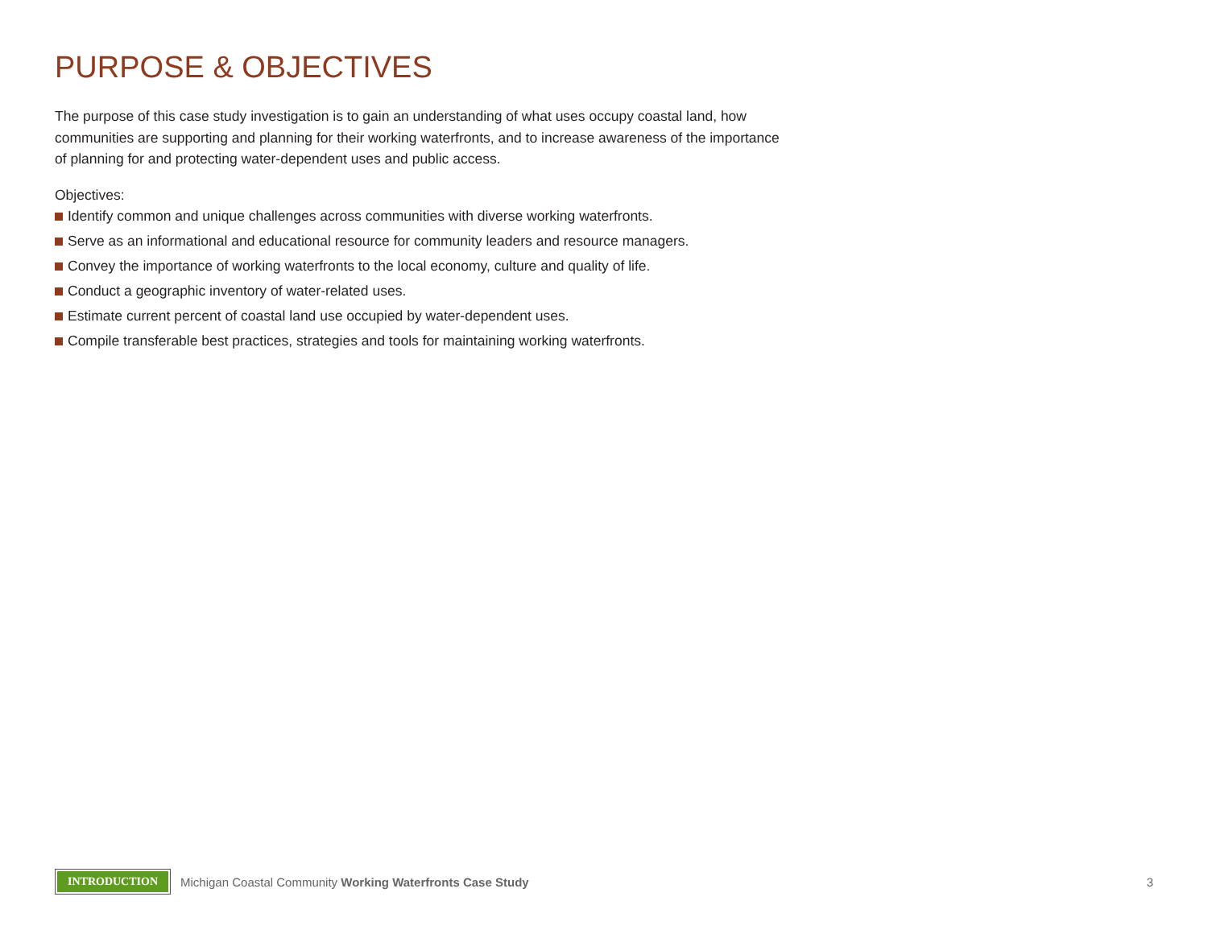PURPOSE & OBJECTIVES
The purpose of this case study investigation is to gain an understanding of what uses occupy coastal land, how communities are supporting and planning for their working waterfronts, and to increase awareness of the importance of planning for and protecting water-dependent uses and public access.
Objectives:
Identify common and unique challenges across communities with diverse working waterfronts.
Serve as an informational and educational resource for community leaders and resource managers.
Convey the importance of working waterfronts to the local economy, culture and quality of life.
Conduct a geographic inventory of water-related uses.
Estimate current percent of coastal land use occupied by water-dependent uses.
Compile transferable best practices, strategies and tools for maintaining working waterfronts.
INTRODUCTION
Michigan Coastal Community Working Waterfronts Case Study
3